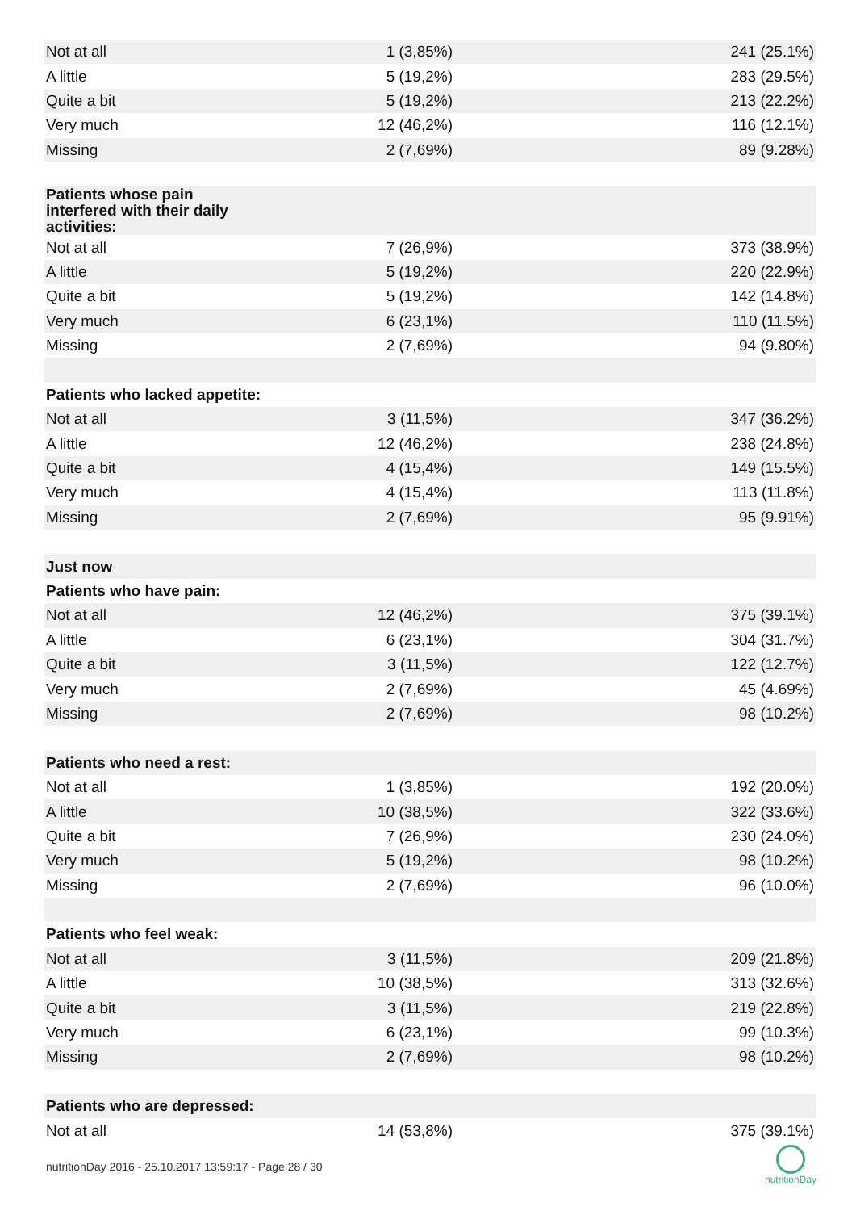| Not at all | 1 (3,85%) | 241 (25.1%) |
| A little | 5 (19,2%) | 283 (29.5%) |
| Quite a bit | 5 (19,2%) | 213 (22.2%) |
| Very much | 12 (46,2%) | 116 (12.1%) |
| Missing | 2 (7,69%) | 89 (9.28%) |
| Patients whose pain interfered with their daily activities: | | |
| Not at all | 7 (26,9%) | 373 (38.9%) |
| A little | 5 (19,2%) | 220 (22.9%) |
| Quite a bit | 5 (19,2%) | 142 (14.8%) |
| Very much | 6 (23,1%) | 110 (11.5%) |
| Missing | 2 (7,69%) | 94 (9.80%) |
| Patients who lacked appetite: | | |
| Not at all | 3 (11,5%) | 347 (36.2%) |
| A little | 12 (46,2%) | 238 (24.8%) |
| Quite a bit | 4 (15,4%) | 149 (15.5%) |
| Very much | 4 (15,4%) | 113 (11.8%) |
| Missing | 2 (7,69%) | 95 (9.91%) |
| Just now | | |
| Patients who have pain: | | |
| Not at all | 12 (46,2%) | 375 (39.1%) |
| A little | 6 (23,1%) | 304 (31.7%) |
| Quite a bit | 3 (11,5%) | 122 (12.7%) |
| Very much | 2 (7,69%) | 45 (4.69%) |
| Missing | 2 (7,69%) | 98 (10.2%) |
| Patients who need a rest: | | |
| Not at all | 1 (3,85%) | 192 (20.0%) |
| A little | 10 (38,5%) | 322 (33.6%) |
| Quite a bit | 7 (26,9%) | 230 (24.0%) |
| Very much | 5 (19,2%) | 98 (10.2%) |
| Missing | 2 (7,69%) | 96 (10.0%) |
| Patients who feel weak: | | |
| Not at all | 3 (11,5%) | 209 (21.8%) |
| A little | 10 (38,5%) | 313 (32.6%) |
| Quite a bit | 3 (11,5%) | 219 (22.8%) |
| Very much | 6 (23,1%) | 99 (10.3%) |
| Missing | 2 (7,69%) | 98 (10.2%) |
| Patients who are depressed: | | |
| Not at all | 14 (53,8%) | 375 (39.1%) |
nutritionDay 2016 - 25.10.2017 13:59:17 - Page 28 / 30
nutritionDay